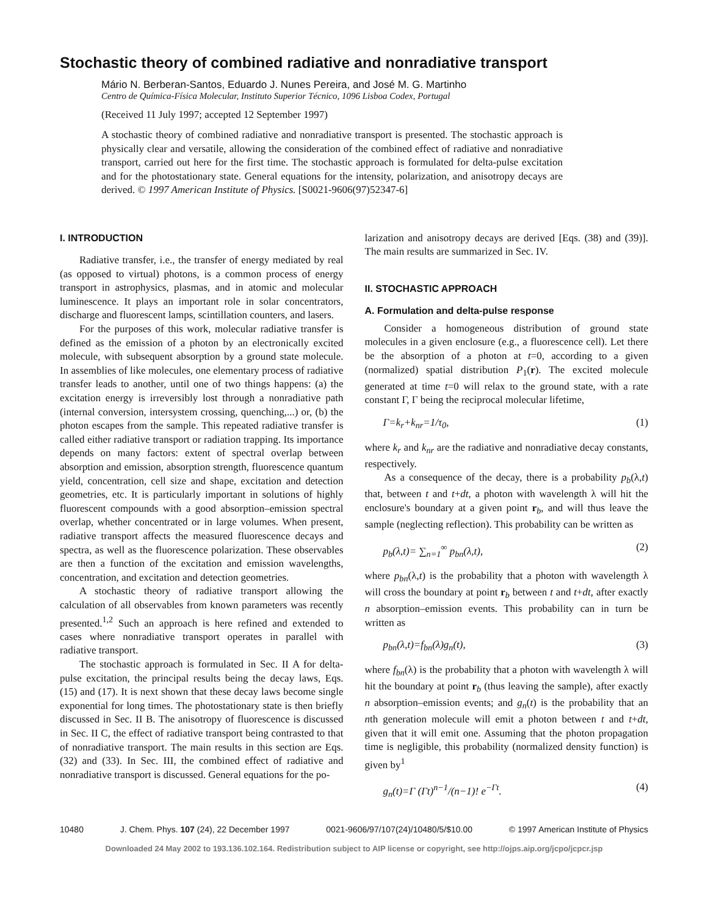Stochastic theory of combined radiative and nonradiative transport
Mário N. Berberan-Santos, Eduardo J. Nunes Pereira, and José M. G. Martinho
Centro de Química-Física Molecular, Instituto Superior Técnico, 1096 Lisboa Codex, Portugal
(Received 11 July 1997; accepted 12 September 1997)
A stochastic theory of combined radiative and nonradiative transport is presented. The stochastic approach is physically clear and versatile, allowing the consideration of the combined effect of radiative and nonradiative transport, carried out here for the first time. The stochastic approach is formulated for delta-pulse excitation and for the photostationary state. General equations for the intensity, polarization, and anisotropy decays are derived. © 1997 American Institute of Physics. [S0021-9606(97)52347-6]
I. INTRODUCTION
Radiative transfer, i.e., the transfer of energy mediated by real (as opposed to virtual) photons, is a common process of energy transport in astrophysics, plasmas, and in atomic and molecular luminescence. It plays an important role in solar concentrators, discharge and fluorescent lamps, scintillation counters, and lasers.
For the purposes of this work, molecular radiative transfer is defined as the emission of a photon by an electronically excited molecule, with subsequent absorption by a ground state molecule. In assemblies of like molecules, one elementary process of radiative transfer leads to another, until one of two things happens: (a) the excitation energy is irreversibly lost through a nonradiative path (internal conversion, intersystem crossing, quenching,...) or, (b) the photon escapes from the sample. This repeated radiative transfer is called either radiative transport or radiation trapping. Its importance depends on many factors: extent of spectral overlap between absorption and emission, absorption strength, fluorescence quantum yield, concentration, cell size and shape, excitation and detection geometries, etc. It is particularly important in solutions of highly fluorescent compounds with a good absorption–emission spectral overlap, whether concentrated or in large volumes. When present, radiative transport affects the measured fluorescence decays and spectra, as well as the fluorescence polarization. These observables are then a function of the excitation and emission wavelengths, concentration, and excitation and detection geometries.
A stochastic theory of radiative transport allowing the calculation of all observables from known parameters was recently presented.<sup>1,2</sup> Such an approach is here refined and extended to cases where nonradiative transport operates in parallel with radiative transport.
The stochastic approach is formulated in Sec. II A for delta-pulse excitation, the principal results being the decay laws, Eqs. (15) and (17). It is next shown that these decay laws become single exponential for long times. The photostationary state is then briefly discussed in Sec. II B. The anisotropy of fluorescence is discussed in Sec. II C, the effect of radiative transport being contrasted to that of nonradiative transport. The main results in this section are Eqs. (32) and (33). In Sec. III, the combined effect of radiative and nonradiative transport is discussed. General equations for the po-
larization and anisotropy decays are derived [Eqs. (38) and (39)]. The main results are summarized in Sec. IV.
II. STOCHASTIC APPROACH
A. Formulation and delta-pulse response
Consider a homogeneous distribution of ground state molecules in a given enclosure (e.g., a fluorescence cell). Let there be the absorption of a photon at t=0, according to a given (normalized) spatial distribution P<sub>1</sub>(r). The excited molecule generated at time t=0 will relax to the ground state, with a rate constant Γ, Γ being the reciprocal molecular lifetime,
Γ=k<sub>r</sub>+k<sub>nr</sub>=1/τ<sub>0</sub>, (1)
where k<sub>r</sub> and k<sub>nr</sub> are the radiative and nonradiative decay constants, respectively.
As a consequence of the decay, there is a probability p<sub>b</sub>(λ,t) that, between t and t+dt, a photon with wavelength λ will hit the enclosure's boundary at a given point r<sub>b</sub>, and will thus leave the sample (neglecting reflection). This probability can be written as
p<sub>b</sub>(λ,t)= ∑<sub>n=1</sub><sup>∞</sup> p<sub>bn</sub>(λ,t), (2)
where p<sub>bn</sub>(λ,t) is the probability that a photon with wavelength λ will cross the boundary at point r<sub>b</sub> between t and t+dt, after exactly n absorption–emission events. This probability can in turn be written as
p<sub>bn</sub>(λ,t)=f<sub>bn</sub>(λ)g<sub>n</sub>(t), (3)
where f<sub>bn</sub>(λ) is the probability that a photon with wavelength λ will hit the boundary at point r<sub>b</sub> (thus leaving the sample), after exactly n absorption–emission events; and g<sub>n</sub>(t) is the probability that an nth generation molecule will emit a photon between t and t+dt, given that it will emit one. Assuming that the photon propagation time is negligible, this probability (normalized density function) is given by<sup>1</sup>
g<sub>n</sub>(t)=Γ (Γt)<sup>n−1</sup>/(n−1)! e<sup>−Γt</sup>. (4)
10480 J. Chem. Phys. 107 (24), 22 December 1997 0021-9606/97/107(24)/10480/5/$10.00 © 1997 American Institute of Physics
Downloaded 24 May 2002 to 193.136.102.164. Redistribution subject to AIP license or copyright, see http://ojps.aip.org/jcpo/jcpcr.jsp